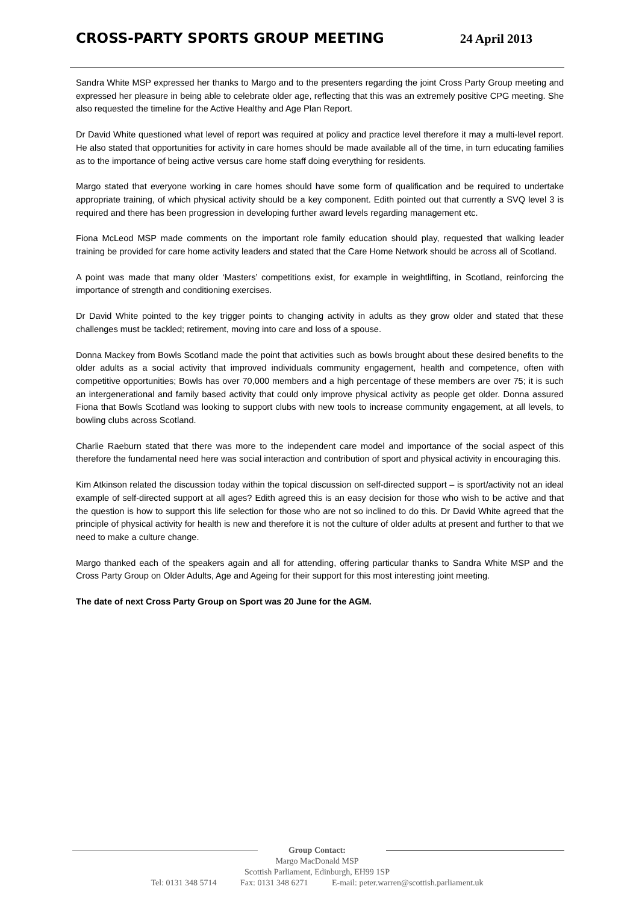CROSS-PARTY SPORTS GROUP MEETING
24 April 2013
Sandra White MSP expressed her thanks to Margo and to the presenters regarding the joint Cross Party Group meeting and expressed her pleasure in being able to celebrate older age, reflecting that this was an extremely positive CPG meeting. She also requested the timeline for the Active Healthy and Age Plan Report.
Dr David White questioned what level of report was required at policy and practice level therefore it may a multi-level report. He also stated that opportunities for activity in care homes should be made available all of the time, in turn educating families as to the importance of being active versus care home staff doing everything for residents.
Margo stated that everyone working in care homes should have some form of qualification and be required to undertake appropriate training, of which physical activity should be a key component. Edith pointed out that currently a SVQ level 3 is required and there has been progression in developing further award levels regarding management etc.
Fiona McLeod MSP made comments on the important role family education should play, requested that walking leader training be provided for care home activity leaders and stated that the Care Home Network should be across all of Scotland.
A point was made that many older ‘Masters’ competitions exist, for example in weightlifting, in Scotland, reinforcing the importance of strength and conditioning exercises.
Dr David White pointed to the key trigger points to changing activity in adults as they grow older and stated that these challenges must be tackled; retirement, moving into care and loss of a spouse.
Donna Mackey from Bowls Scotland made the point that activities such as bowls brought about these desired benefits to the older adults as a social activity that improved individuals community engagement, health and competence, often with competitive opportunities; Bowls has over 70,000 members and a high percentage of these members are over 75; it is such an intergenerational and family based activity that could only improve physical activity as people get older. Donna assured Fiona that Bowls Scotland was looking to support clubs with new tools to increase community engagement, at all levels, to bowling clubs across Scotland.
Charlie Raeburn stated that there was more to the independent care model and importance of the social aspect of this therefore the fundamental need here was social interaction and contribution of sport and physical activity in encouraging this.
Kim Atkinson related the discussion today within the topical discussion on self-directed support – is sport/activity not an ideal example of self-directed support at all ages? Edith agreed this is an easy decision for those who wish to be active and that the question is how to support this life selection for those who are not so inclined to do this. Dr David White agreed that the principle of physical activity for health is new and therefore it is not the culture of older adults at present and further to that we need to make a culture change.
Margo thanked each of the speakers again and all for attending, offering particular thanks to Sandra White MSP and the Cross Party Group on Older Adults, Age and Ageing for their support for this most interesting joint meeting.
The date of next Cross Party Group on Sport was 20 June for the AGM.
Group Contact:
Margo MacDonald MSP
Scottish Parliament, Edinburgh, EH99 1SP
Tel: 0131 348 5714 Fax: 0131 348 6271 E-mail: peter.warren@scottish.parliament.uk